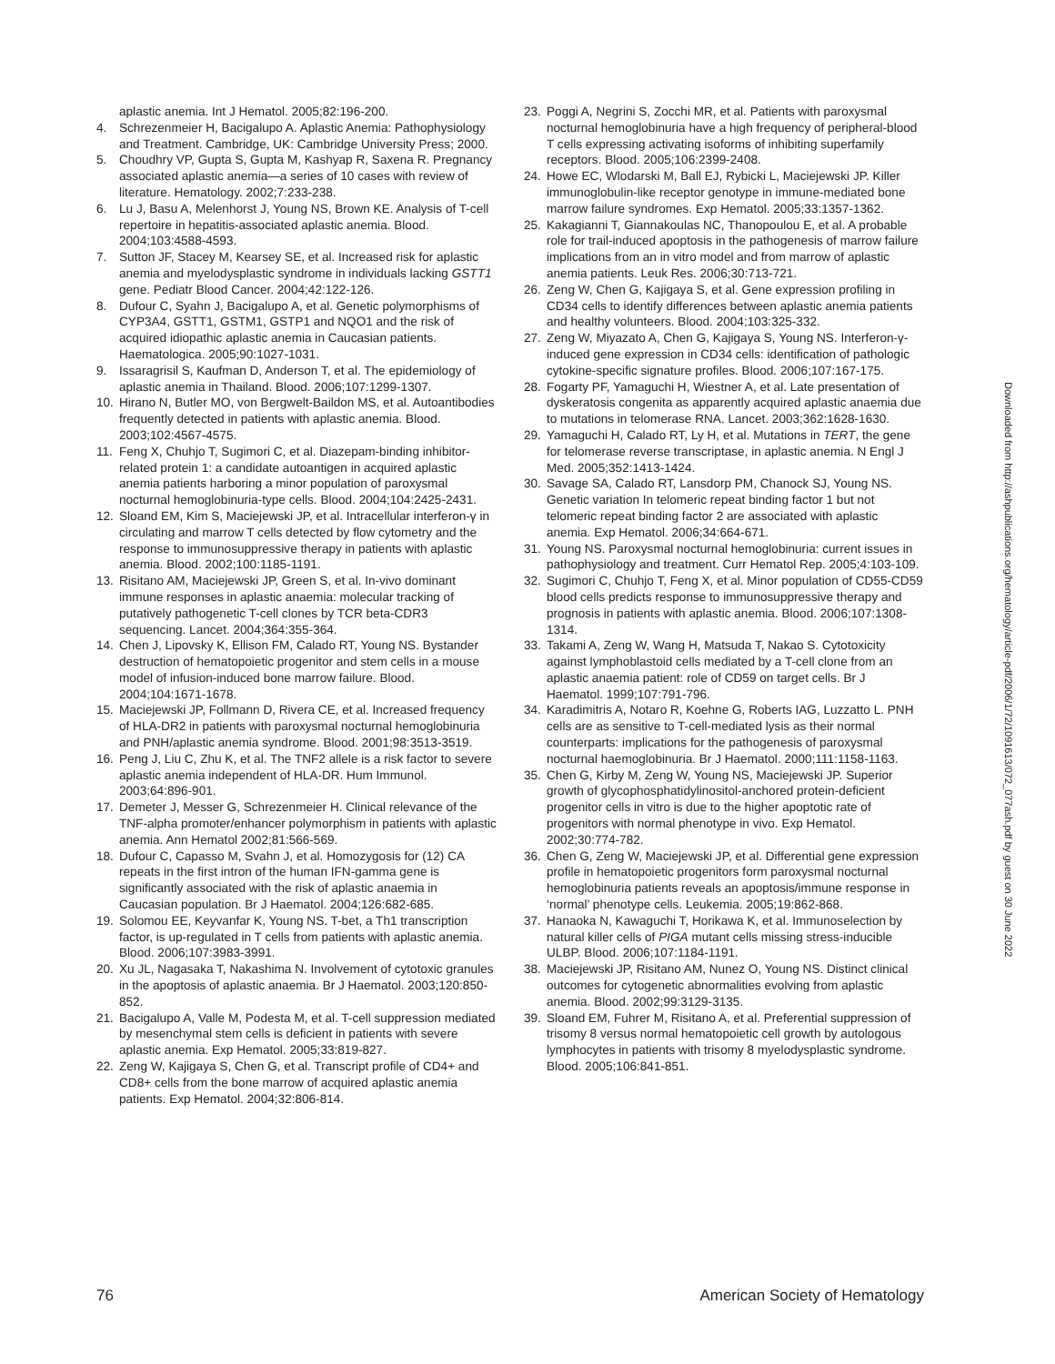aplastic anemia. Int J Hematol. 2005;82:196-200.
4. Schrezenmeier H, Bacigalupo A. Aplastic Anemia: Pathophysiology and Treatment. Cambridge, UK: Cambridge University Press; 2000.
5. Choudhry VP, Gupta S, Gupta M, Kashyap R, Saxena R. Pregnancy associated aplastic anemia—a series of 10 cases with review of literature. Hematology. 2002;7:233-238.
6. Lu J, Basu A, Melenhorst J, Young NS, Brown KE. Analysis of T-cell repertoire in hepatitis-associated aplastic anemia. Blood. 2004;103:4588-4593.
7. Sutton JF, Stacey M, Kearsey SE, et al. Increased risk for aplastic anemia and myelodysplastic syndrome in individuals lacking GSTT1 gene. Pediatr Blood Cancer. 2004;42:122-126.
8. Dufour C, Syahn J, Bacigalupo A, et al. Genetic polymorphisms of CYP3A4, GSTT1, GSTM1, GSTP1 and NQO1 and the risk of acquired idiopathic aplastic anemia in Caucasian patients. Haematologica. 2005;90:1027-1031.
9. Issaragrisil S, Kaufman D, Anderson T, et al. The epidemiology of aplastic anemia in Thailand. Blood. 2006;107:1299-1307.
10. Hirano N, Butler MO, von Bergwelt-Baildon MS, et al. Autoantibodies frequently detected in patients with aplastic anemia. Blood. 2003;102:4567-4575.
11. Feng X, Chuhjo T, Sugimori C, et al. Diazepam-binding inhibitor-related protein 1: a candidate autoantigen in acquired aplastic anemia patients harboring a minor population of paroxysmal nocturnal hemoglobinuria-type cells. Blood. 2004;104:2425-2431.
12. Sloand EM, Kim S, Maciejewski JP, et al. Intracellular interferon-γ in circulating and marrow T cells detected by flow cytometry and the response to immunosuppressive therapy in patients with aplastic anemia. Blood. 2002;100:1185-1191.
13. Risitano AM, Maciejewski JP, Green S, et al. In-vivo dominant immune responses in aplastic anaemia: molecular tracking of putatively pathogenetic T-cell clones by TCR beta-CDR3 sequencing. Lancet. 2004;364:355-364.
14. Chen J, Lipovsky K, Ellison FM, Calado RT, Young NS. Bystander destruction of hematopoietic progenitor and stem cells in a mouse model of infusion-induced bone marrow failure. Blood. 2004;104:1671-1678.
15. Maciejewski JP, Follmann D, Rivera CE, et al. Increased frequency of HLA-DR2 in patients with paroxysmal nocturnal hemoglobinuria and PNH/aplastic anemia syndrome. Blood. 2001;98:3513-3519.
16. Peng J, Liu C, Zhu K, et al. The TNF2 allele is a risk factor to severe aplastic anemia independent of HLA-DR. Hum Immunol. 2003;64:896-901.
17. Demeter J, Messer G, Schrezenmeier H. Clinical relevance of the TNF-alpha promoter/enhancer polymorphism in patients with aplastic anemia. Ann Hematol 2002;81:566-569.
18. Dufour C, Capasso M, Svahn J, et al. Homozygosis for (12) CA repeats in the first intron of the human IFN-gamma gene is significantly associated with the risk of aplastic anaemia in Caucasian population. Br J Haematol. 2004;126:682-685.
19. Solomou EE, Keyvanfar K, Young NS. T-bet, a Th1 transcription factor, is up-regulated in T cells from patients with aplastic anemia. Blood. 2006;107:3983-3991.
20. Xu JL, Nagasaka T, Nakashima N. Involvement of cytotoxic granules in the apoptosis of aplastic anaemia. Br J Haematol. 2003;120:850-852.
21. Bacigalupo A, Valle M, Podesta M, et al. T-cell suppression mediated by mesenchymal stem cells is deficient in patients with severe aplastic anemia. Exp Hematol. 2005;33:819-827.
22. Zeng W, Kajigaya S, Chen G, et al. Transcript profile of CD4+ and CD8+ cells from the bone marrow of acquired aplastic anemia patients. Exp Hematol. 2004;32:806-814.
23. Poggi A, Negrini S, Zocchi MR, et al. Patients with paroxysmal nocturnal hemoglobinuria have a high frequency of peripheral-blood T cells expressing activating isoforms of inhibiting superfamily receptors. Blood. 2005;106:2399-2408.
24. Howe EC, Wlodarski M, Ball EJ, Rybicki L, Maciejewski JP. Killer immunoglobulin-like receptor genotype in immune-mediated bone marrow failure syndromes. Exp Hematol. 2005;33:1357-1362.
25. Kakagianni T, Giannakoulas NC, Thanopoulou E, et al. A probable role for trail-induced apoptosis in the pathogenesis of marrow failure implications from an in vitro model and from marrow of aplastic anemia patients. Leuk Res. 2006;30:713-721.
26. Zeng W, Chen G, Kajigaya S, et al. Gene expression profiling in CD34 cells to identify differences between aplastic anemia patients and healthy volunteers. Blood. 2004;103:325-332.
27. Zeng W, Miyazato A, Chen G, Kajigaya S, Young NS. Interferon-γ-induced gene expression in CD34 cells: identification of pathologic cytokine-specific signature profiles. Blood. 2006;107:167-175.
28. Fogarty PF, Yamaguchi H, Wiestner A, et al. Late presentation of dyskeratosis congenita as apparently acquired aplastic anaemia due to mutations in telomerase RNA. Lancet. 2003;362:1628-1630.
29. Yamaguchi H, Calado RT, Ly H, et al. Mutations in TERT, the gene for telomerase reverse transcriptase, in aplastic anemia. N Engl J Med. 2005;352:1413-1424.
30. Savage SA, Calado RT, Lansdorp PM, Chanock SJ, Young NS. Genetic variation In telomeric repeat binding factor 1 but not telomeric repeat binding factor 2 are associated with aplastic anemia. Exp Hematol. 2006;34:664-671.
31. Young NS. Paroxysmal nocturnal hemoglobinuria: current issues in pathophysiology and treatment. Curr Hematol Rep. 2005;4:103-109.
32. Sugimori C, Chuhjo T, Feng X, et al. Minor population of CD55-CD59 blood cells predicts response to immunosuppressive therapy and prognosis in patients with aplastic anemia. Blood. 2006;107:1308-1314.
33. Takami A, Zeng W, Wang H, Matsuda T, Nakao S. Cytotoxicity against lymphoblastoid cells mediated by a T-cell clone from an aplastic anaemia patient: role of CD59 on target cells. Br J Haematol. 1999;107:791-796.
34. Karadimitris A, Notaro R, Koehne G, Roberts IAG, Luzzatto L. PNH cells are as sensitive to T-cell-mediated lysis as their normal counterparts: implications for the pathogenesis of paroxysmal nocturnal haemoglobinuria. Br J Haematol. 2000;111:1158-1163.
35. Chen G, Kirby M, Zeng W, Young NS, Maciejewski JP. Superior growth of glycophosphatidylinositol-anchored protein-deficient progenitor cells in vitro is due to the higher apoptotic rate of progenitors with normal phenotype in vivo. Exp Hematol. 2002;30:774-782.
36. Chen G, Zeng W, Maciejewski JP, et al. Differential gene expression profile in hematopoietic progenitors form paroxysmal nocturnal hemoglobinuria patients reveals an apoptosis/immune response in ‘normal’ phenotype cells. Leukemia. 2005;19:862-868.
37. Hanaoka N, Kawaguchi T, Horikawa K, et al. Immunoselection by natural killer cells of PIGA mutant cells missing stress-inducible ULBP. Blood. 2006;107:1184-1191.
38. Maciejewski JP, Risitano AM, Nunez O, Young NS. Distinct clinical outcomes for cytogenetic abnormalities evolving from aplastic anemia. Blood. 2002;99:3129-3135.
39. Sloand EM, Fuhrer M, Risitano A, et al. Preferential suppression of trisomy 8 versus normal hematopoietic cell growth by autologous lymphocytes in patients with trisomy 8 myelodysplastic syndrome. Blood. 2005;106:841-851.
Downloaded from http://ashpublications.org/hematology/article-pdf/2006/1/72/1091613/072_077ash.pdf by guest on 30 June 2022
76 American Society of Hematology